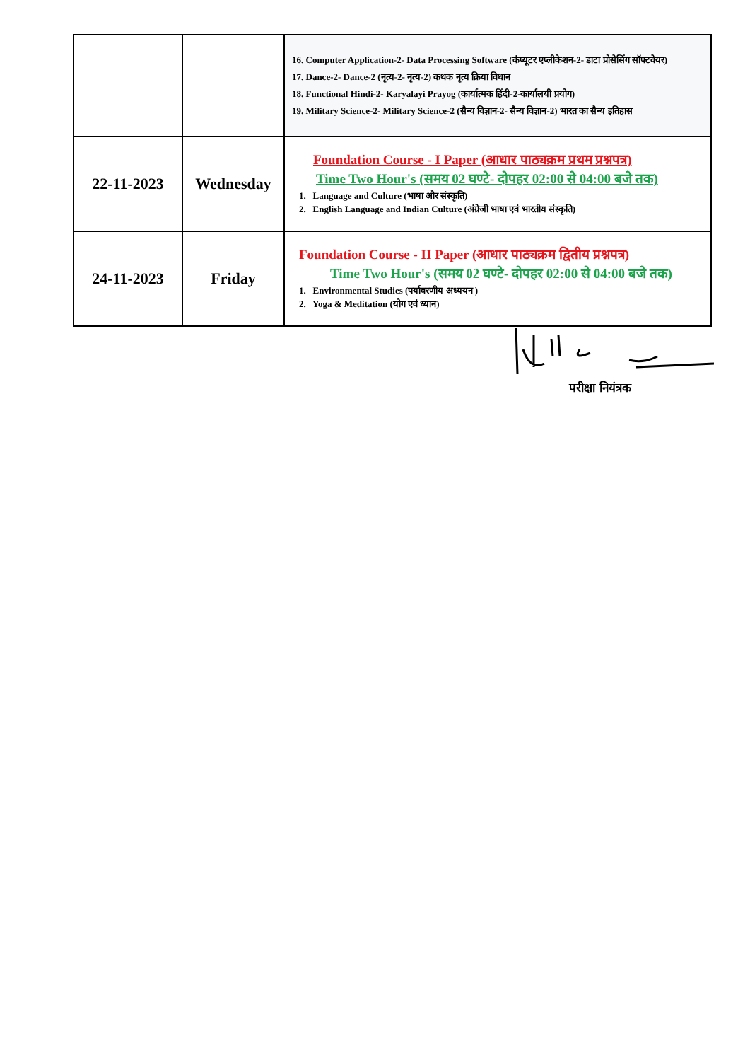| | | 16. Computer Application-2- Data Processing Software (कंप्यूटर एप्लीकेशन-2- डाटा प्रोसेसिंग सॉफ्टवेयर) 17. Dance-2- Dance-2 (नृत्य-2- नृत्य-2) कथक नृत्य क्रिया विधान 18. Functional Hindi-2- Karyalayi Prayog (कार्यात्मक हिंदी-2-कार्यालयी प्रयोग) 19. Military Science-2- Military Science-2 (सैन्य विज्ञान-2- सैन्य विज्ञान-2) भारत का सैन्य इतिहास |
| 22-11-2023 | Wednesday | Foundation Course - I Paper (आधार पाठ्यक्रम प्रथम प्रश्नपत्र) Time Two Hour's (समय 02 घण्टे- दोपहर 02:00 से 04:00 बजे तक) 1. Language and Culture (भाषा और संस्कृति) 2. English Language and Indian Culture (अंग्रेजी भाषा एवं भारतीय संस्कृति) |
| 24-11-2023 | Friday | Foundation Course - II Paper (आधार पाठ्यक्रम द्वितीय प्रश्नपत्र) Time Two Hour's (समय 02 घण्टे- दोपहर 02:00 से 04:00 बजे तक) 1. Environmental Studies (पर्यावरणीय अध्ययन ) 2. Yoga & Meditation (योग एवं ध्यान) |
परीक्षा नियंत्रक